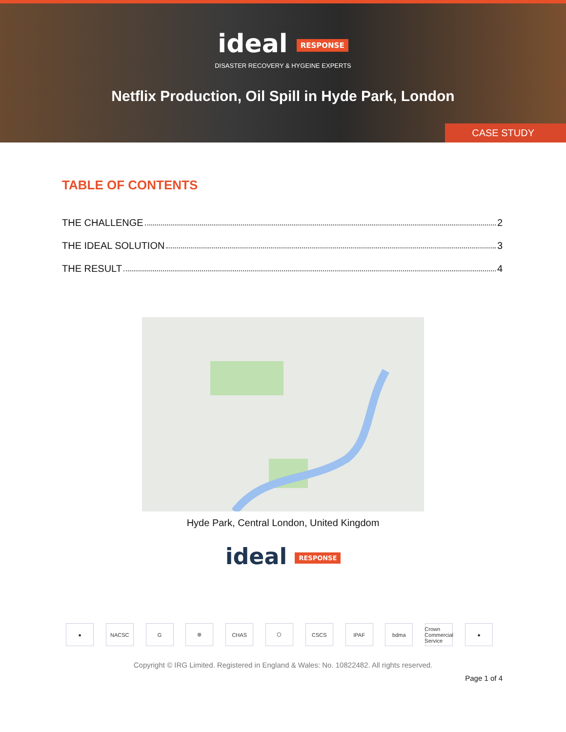ideal RESPONSE
DISASTER RECOVERY & HYGEINE EXPERTS
Netflix Production, Oil Spill in Hyde Park, London
CASE STUDY
TABLE OF CONTENTS
THE CHALLENGE 2
THE IDEAL SOLUTION 3
THE RESULT 4
Hyde Park, Central London, United Kingdom
ideal RESPONSE
● NACSC G ⊗ CHAS ⬡ CSCS IPAF bdma Crown Commercial Service
●
Copyright © IRG Limited. Registered in England & Wales: No. 10822482. All rights reserved.
Page 1 of 4